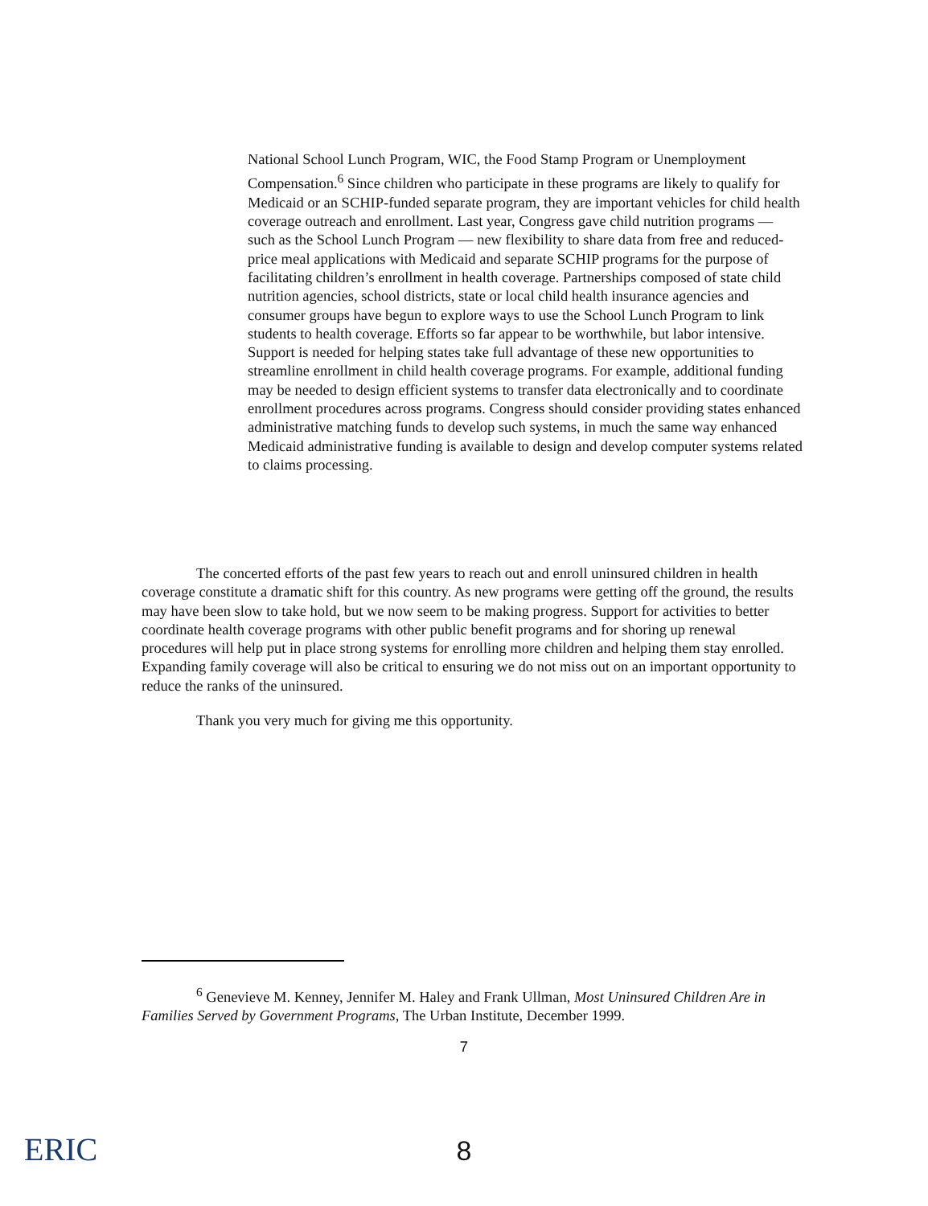National School Lunch Program, WIC, the Food Stamp Program or Unemployment Compensation.<sup>6</sup> Since children who participate in these programs are likely to qualify for Medicaid or an SCHIP-funded separate program, they are important vehicles for child health coverage outreach and enrollment. Last year, Congress gave child nutrition programs — such as the School Lunch Program — new flexibility to share data from free and reduced-price meal applications with Medicaid and separate SCHIP programs for the purpose of facilitating children’s enrollment in health coverage. Partnerships composed of state child nutrition agencies, school districts, state or local child health insurance agencies and consumer groups have begun to explore ways to use the School Lunch Program to link students to health coverage. Efforts so far appear to be worthwhile, but labor intensive. Support is needed for helping states take full advantage of these new opportunities to streamline enrollment in child health coverage programs. For example, additional funding may be needed to design efficient systems to transfer data electronically and to coordinate enrollment procedures across programs. Congress should consider providing states enhanced administrative matching funds to develop such systems, in much the same way enhanced Medicaid administrative funding is available to design and develop computer systems related to claims processing.
The concerted efforts of the past few years to reach out and enroll uninsured children in health coverage constitute a dramatic shift for this country. As new programs were getting off the ground, the results may have been slow to take hold, but we now seem to be making progress. Support for activities to better coordinate health coverage programs with other public benefit programs and for shoring up renewal procedures will help put in place strong systems for enrolling more children and helping them stay enrolled. Expanding family coverage will also be critical to ensuring we do not miss out on an important opportunity to reduce the ranks of the uninsured.
Thank you very much for giving me this opportunity.
<sup>6</sup> Genevieve M. Kenney, Jennifer M. Haley and Frank Ullman, Most Uninsured Children Are in Families Served by Government Programs, The Urban Institute, December 1999.
7
ERIC
8